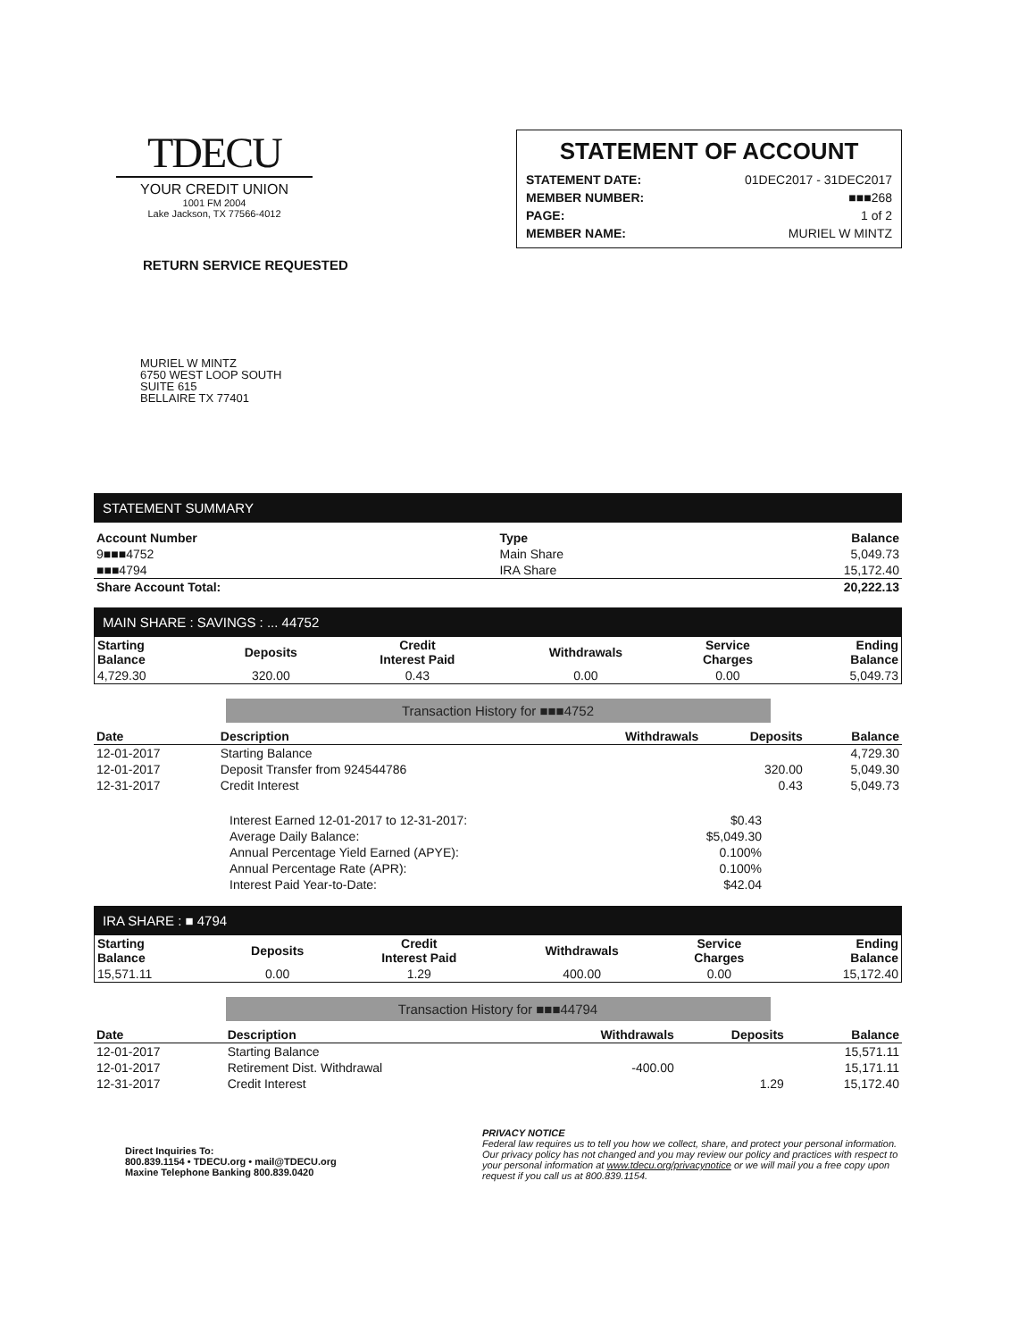TDECU
YOUR CREDIT UNION
1001 FM 2004
Lake Jackson, TX 77566-4012
STATEMENT OF ACCOUNT
| STATEMENT DATE: | 01DEC2017 - 31DEC2017 |
| MEMBER NUMBER: | ■■■268 |
| PAGE: | 1 of 2 |
| MEMBER NAME: | MURIEL W MINTZ |
RETURN SERVICE REQUESTED
MURIEL W MINTZ
6750 WEST LOOP SOUTH
SUITE 615
BELLAIRE TX 77401
STATEMENT SUMMARY
| Account Number | Type | Balance |
| --- | --- | --- |
| 9■■■4752 | Main Share | 5,049.73 |
| ■■■4794 | IRA Share | 15,172.40 |
| Share Account Total: | | 20,222.13 |
MAIN SHARE : SAVINGS : ... 44752
| Starting Balance | Deposits | Credit Interest Paid | Withdrawals | Service Charges | Ending Balance |
| --- | --- | --- | --- | --- | --- |
| 4,729.30 | 320.00 | 0.43 | 0.00 | 0.00 | 5,049.73 |
Transaction History for ■■■4752
| Date | Description | Withdrawals | Deposits | Balance |
| --- | --- | --- | --- | --- |
| 12-01-2017 | Starting Balance | | | 4,729.30 |
| 12-01-2017 | Deposit Transfer from 924544786 | | 320.00 | 5,049.30 |
| 12-31-2017 | Credit Interest | | 0.43 | 5,049.73 |
| Interest Earned 12-01-2017 to 12-31-2017: | $0.43 |
| Average Daily Balance: | $5,049.30 |
| Annual Percentage Yield Earned (APYE): | 0.100% |
| Annual Percentage Rate (APR): | 0.100% |
| Interest Paid Year-to-Date: | $42.04 |
IRA SHARE : ■ 4794
| Starting Balance | Deposits | Credit Interest Paid | Withdrawals | Service Charges | Ending Balance |
| --- | --- | --- | --- | --- | --- |
| 15,571.11 | 0.00 | 1.29 | 400.00 | 0.00 | 15,172.40 |
Transaction History for ■■■44794
| Date | Description | Withdrawals | Deposits | Balance |
| --- | --- | --- | --- | --- |
| 12-01-2017 | Starting Balance | | | 15,571.11 |
| 12-01-2017 | Retirement Dist. Withdrawal | -400.00 | | 15,171.11 |
| 12-31-2017 | Credit Interest | | 1.29 | 15,172.40 |
Direct Inquiries To:
800.839.1154 • TDECU.org • mail@TDECU.org
Maxine Telephone Banking 800.839.0420
PRIVACY NOTICE
Federal law requires us to tell you how we collect, share, and protect your personal information. Our privacy policy has not changed and you may review our policy and practices with respect to your personal information at www.tdecu.org/privacynotice or we will mail you a free copy upon request if you call us at 800.839.1154.